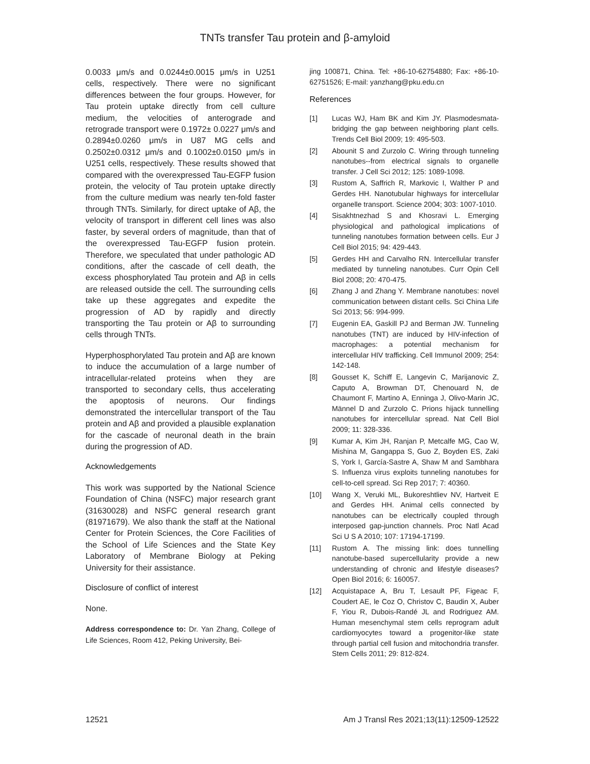TNTs transfer Tau protein and β-amyloid
0.0033 μm/s and 0.0244±0.0015 μm/s in U251 cells, respectively. There were no significant differences between the four groups. However, for Tau protein uptake directly from cell culture medium, the velocities of anterograde and retrograde transport were 0.1972± 0.0227 μm/s and 0.2894±0.0260 μm/s in U87 MG cells and 0.2502±0.0312 μm/s and 0.1002±0.0150 μm/s in U251 cells, respectively. These results showed that compared with the overexpressed Tau-EGFP fusion protein, the velocity of Tau protein uptake directly from the culture medium was nearly ten-fold faster through TNTs. Similarly, for direct uptake of Aβ, the velocity of transport in different cell lines was also faster, by several orders of magnitude, than that of the overexpressed Tau-EGFP fusion protein. Therefore, we speculated that under pathologic AD conditions, after the cascade of cell death, the excess phosphorylated Tau protein and Aβ in cells are released outside the cell. The surrounding cells take up these aggregates and expedite the progression of AD by rapidly and directly transporting the Tau protein or Aβ to surrounding cells through TNTs.
Hyperphosphorylated Tau protein and Aβ are known to induce the accumulation of a large number of intracellular-related proteins when they are transported to secondary cells, thus accelerating the apoptosis of neurons. Our findings demonstrated the intercellular transport of the Tau protein and Aβ and provided a plausible explanation for the cascade of neuronal death in the brain during the progression of AD.
Acknowledgements
This work was supported by the National Science Foundation of China (NSFC) major research grant (31630028) and NSFC general research grant (81971679). We also thank the staff at the National Center for Protein Sciences, the Core Facilities of the School of Life Sciences and the State Key Laboratory of Membrane Biology at Peking University for their assistance.
Disclosure of conflict of interest
None.
Address correspondence to: Dr. Yan Zhang, College of Life Sciences, Room 412, Peking University, Bei-
jing 100871, China. Tel: +86-10-62754880; Fax: +86-10-62751526; E-mail: yanzhang@pku.edu.cn
References
[1] Lucas WJ, Ham BK and Kim JY. Plasmodesmata-bridging the gap between neighboring plant cells. Trends Cell Biol 2009; 19: 495-503.
[2] Abounit S and Zurzolo C. Wiring through tunneling nanotubes--from electrical signals to organelle transfer. J Cell Sci 2012; 125: 1089-1098.
[3] Rustom A, Saffrich R, Markovic I, Walther P and Gerdes HH. Nanotubular highways for intercellular organelle transport. Science 2004; 303: 1007-1010.
[4] Sisakhtnezhad S and Khosravi L. Emerging physiological and pathological implications of tunneling nanotubes formation between cells. Eur J Cell Biol 2015; 94: 429-443.
[5] Gerdes HH and Carvalho RN. Intercellular transfer mediated by tunneling nanotubes. Curr Opin Cell Biol 2008; 20: 470-475.
[6] Zhang J and Zhang Y. Membrane nanotubes: novel communication between distant cells. Sci China Life Sci 2013; 56: 994-999.
[7] Eugenin EA, Gaskill PJ and Berman JW. Tunneling nanotubes (TNT) are induced by HIV-infection of macrophages: a potential mechanism for intercellular HIV trafficking. Cell Immunol 2009; 254: 142-148.
[8] Gousset K, Schiff E, Langevin C, Marijanovic Z, Caputo A, Browman DT, Chenouard N, de Chaumont F, Martino A, Enninga J, Olivo-Marin JC, Männel D and Zurzolo C. Prions hijack tunnelling nanotubes for intercellular spread. Nat Cell Biol 2009; 11: 328-336.
[9] Kumar A, Kim JH, Ranjan P, Metcalfe MG, Cao W, Mishina M, Gangappa S, Guo Z, Boyden ES, Zaki S, York I, García-Sastre A, Shaw M and Sambhara S. Influenza virus exploits tunneling nanotubes for cell-to-cell spread. Sci Rep 2017; 7: 40360.
[10] Wang X, Veruki ML, Bukoreshtliev NV, Hartveit E and Gerdes HH. Animal cells connected by nanotubes can be electrically coupled through interposed gap-junction channels. Proc Natl Acad Sci U S A 2010; 107: 17194-17199.
[11] Rustom A. The missing link: does tunnelling nanotube-based supercellularity provide a new understanding of chronic and lifestyle diseases? Open Biol 2016; 6: 160057.
[12] Acquistapace A, Bru T, Lesault PF, Figeac F, Coudert AE, le Coz O, Christov C, Baudin X, Auber F, Yiou R, Dubois-Randé JL and Rodriguez AM. Human mesenchymal stem cells reprogram adult cardiomyocytes toward a progenitor-like state through partial cell fusion and mitochondria transfer. Stem Cells 2011; 29: 812-824.
12521 Am J Transl Res 2021;13(11):12509-12522